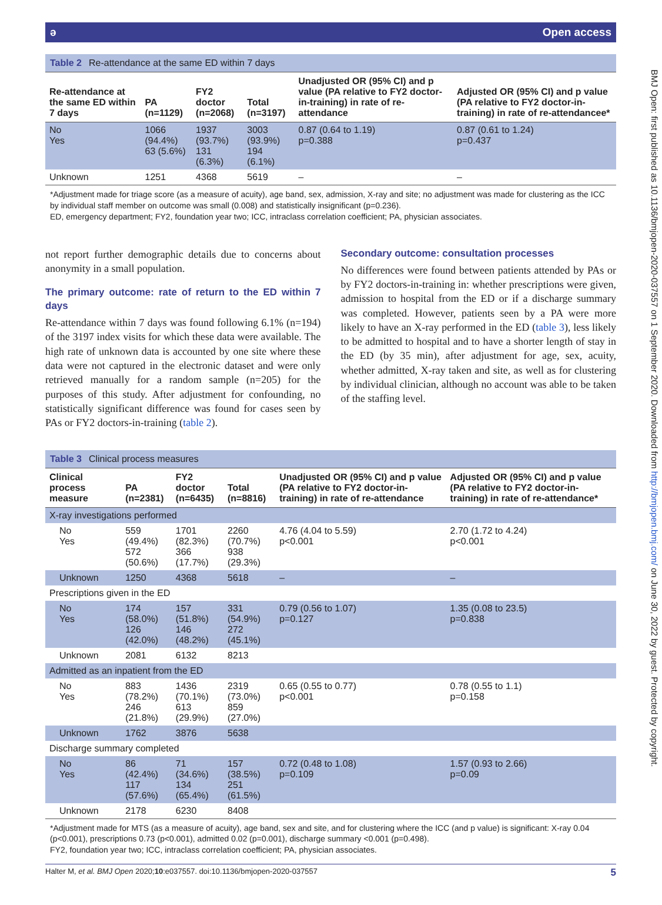BMJ Open: first published as 10.1136/bmjopen-2020-037557 on 1 September 2020. Downloaded from http://bmjopen.bmj.com/ on June 30, 2022 by guest. Protected by copyright.
ə Open access
Table 2 Re-attendance at the same ED within 7 days
| Re-attendance at the same ED within 7 days | PA (n=1129) | FY2 doctor (n=2068) | Total (n=3197) | Unadjusted OR (95% CI) and p value (PA relative to FY2 doctor-in-training) in rate of re-attendance | Adjusted OR (95% CI) and p value (PA relative to FY2 doctor-in-training) in rate of re-attendancee* |
| --- | --- | --- | --- | --- | --- |
| No Yes | 1066 (94.4%) 63 (5.6%) | 1937 (93.7%) 131 (6.3%) | 3003 (93.9%) 194 (6.1%) | 0.87 (0.64 to 1.19) p=0.388 | 0.87 (0.61 to 1.24) p=0.437 |
| Unknown | 1251 | 4368 | 5619 | – | – |
*Adjustment made for triage score (as a measure of acuity), age band, sex, admission, X-ray and site; no adjustment was made for clustering as the ICC by individual staff member on outcome was small (0.008) and statistically insignificant (p=0.236).
ED, emergency department; FY2, foundation year two; ICC, intraclass correlation coefficient; PA, physician associates.
not report further demographic details due to concerns about anonymity in a small population.
The primary outcome: rate of return to the ED within 7 days
Re-attendance within 7 days was found following 6.1% (n=194) of the 3197 index visits for which these data were available. The high rate of unknown data is accounted by one site where these data were not captured in the electronic dataset and were only retrieved manually for a random sample (n=205) for the purposes of this study. After adjustment for confounding, no statistically significant difference was found for cases seen by PAs or FY2 doctors-in-training (table 2).
Secondary outcome: consultation processes
No differences were found between patients attended by PAs or by FY2 doctors-in-training in: whether prescriptions were given, admission to hospital from the ED or if a discharge summary was completed. However, patients seen by a PA were more likely to have an X-ray performed in the ED (table 3), less likely to be admitted to hospital and to have a shorter length of stay in the ED (by 35 min), after adjustment for age, sex, acuity, whether admitted, X-ray taken and site, as well as for clustering by individual clinician, although no account was able to be taken of the staffing level.
Table 3 Clinical process measures
| Clinical process measure | PA (n=2381) | FY2 doctor (n=6435) | Total (n=8816) | Unadjusted OR (95% CI) and p value (PA relative to FY2 doctor-in-training) in rate of re-attendance | Adjusted OR (95% CI) and p value (PA relative to FY2 doctor-in-training) in rate of re-attendance* |
| --- | --- | --- | --- | --- | --- |
| X-ray investigations performed | | | | | |
| No Yes | 559 (49.4%) 572 (50.6%) | 1701 (82.3%) 366 (17.7%) | 2260 (70.7%) 938 (29.3%) | 4.76 (4.04 to 5.59) p<0.001 | 2.70 (1.72 to 4.24) p<0.001 |
| Unknown | 1250 | 4368 | 5618 | – | – |
| Prescriptions given in the ED | | | | | |
| No Yes | 174 (58.0%) 126 (42.0%) | 157 (51.8%) 146 (48.2%) | 331 (54.9%) 272 (45.1%) | 0.79 (0.56 to 1.07) p=0.127 | 1.35 (0.08 to 23.5) p=0.838 |
| Unknown | 2081 | 6132 | 8213 | | |
| Admitted as an inpatient from the ED | | | | | |
| No Yes | 883 (78.2%) 246 (21.8%) | 1436 (70.1%) 613 (29.9%) | 2319 (73.0%) 859 (27.0%) | 0.65 (0.55 to 0.77) p<0.001 | 0.78 (0.55 to 1.1) p=0.158 |
| Unknown | 1762 | 3876 | 5638 | | |
| Discharge summary completed | | | | | |
| No Yes | 86 (42.4%) 117 (57.6%) | 71 (34.6%) 134 (65.4%) | 157 (38.5%) 251 (61.5%) | 0.72 (0.48 to 1.08) p=0.109 | 1.57 (0.93 to 2.66) p=0.09 |
| Unknown | 2178 | 6230 | 8408 | | |
*Adjustment made for MTS (as a measure of acuity), age band, sex and site, and for clustering where the ICC (and p value) is significant: X-ray 0.04 (p<0.001), prescriptions 0.73 (p<0.001), admitted 0.02 (p=0.001), discharge summary <0.001 (p=0.498).
FY2, foundation year two; ICC, intraclass correlation coefficient; PA, physician associates.
Halter M, et al. BMJ Open 2020;10:e037557. doi:10.1136/bmjopen-2020-037557 5